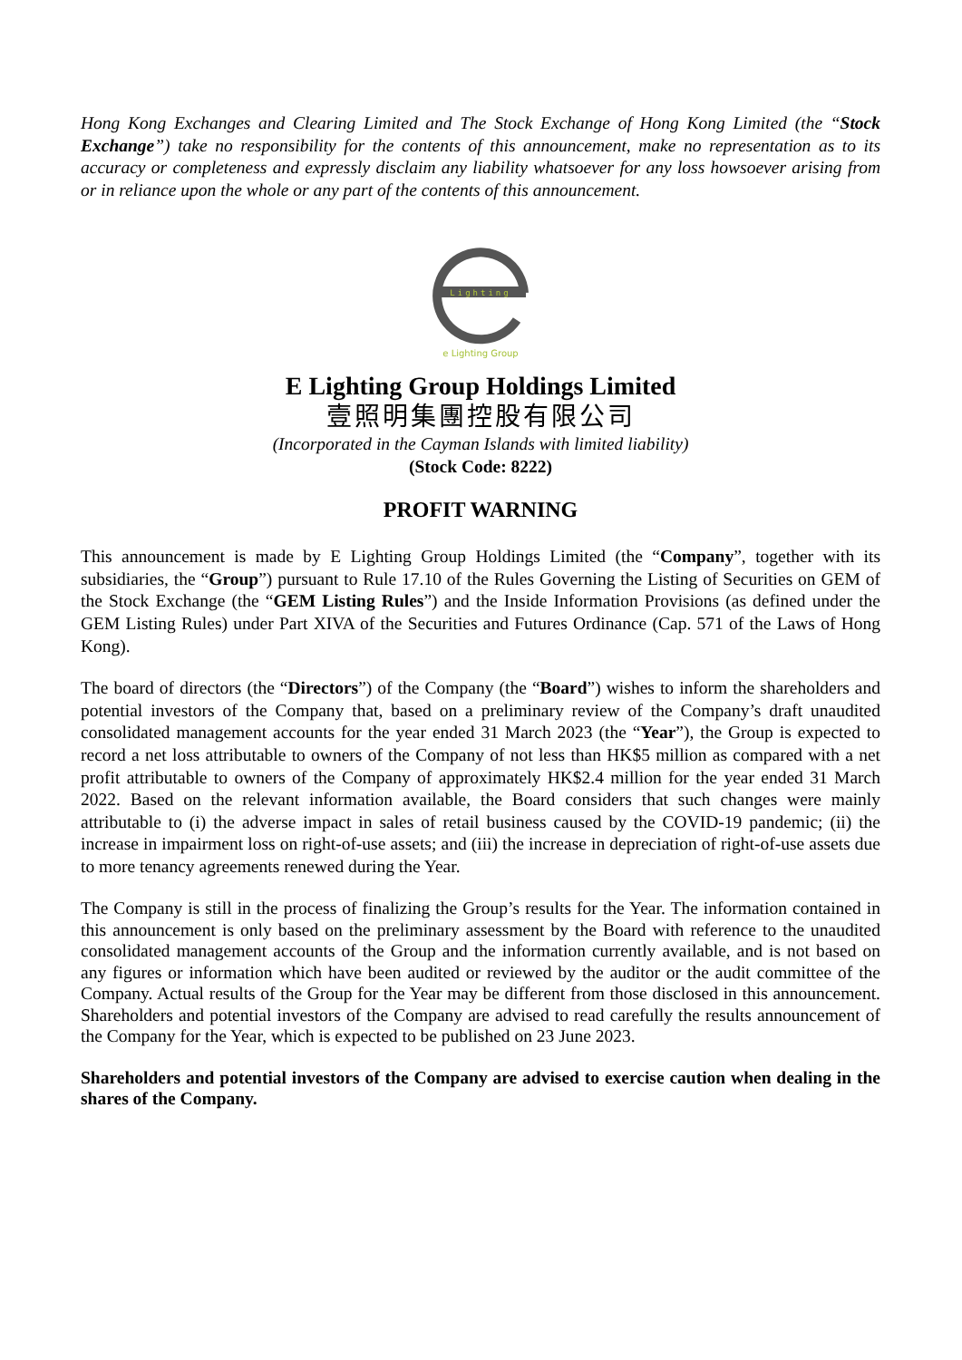Hong Kong Exchanges and Clearing Limited and The Stock Exchange of Hong Kong Limited (the “Stock Exchange”) take no responsibility for the contents of this announcement, make no representation as to its accuracy or completeness and expressly disclaim any liability whatsoever for any loss howsoever arising from or in reliance upon the whole or any part of the contents of this announcement.
Lighting
e Lighting Group
E Lighting Group Holdings Limited
壹照明集團控股有限公司
(Incorporated in the Cayman Islands with limited liability)
(Stock Code: 8222)
PROFIT WARNING
This announcement is made by E Lighting Group Holdings Limited (the “Company”, together with its subsidiaries, the “Group”) pursuant to Rule 17.10 of the Rules Governing the Listing of Securities on GEM of the Stock Exchange (the “GEM Listing Rules”) and the Inside Information Provisions (as defined under the GEM Listing Rules) under Part XIVA of the Securities and Futures Ordinance (Cap. 571 of the Laws of Hong Kong).
The board of directors (the “Directors”) of the Company (the “Board”) wishes to inform the shareholders and potential investors of the Company that, based on a preliminary review of the Company’s draft unaudited consolidated management accounts for the year ended 31 March 2023 (the “Year”), the Group is expected to record a net loss attributable to owners of the Company of not less than HK$5 million as compared with a net profit attributable to owners of the Company of approximately HK$2.4 million for the year ended 31 March 2022. Based on the relevant information available, the Board considers that such changes were mainly attributable to (i) the adverse impact in sales of retail business caused by the COVID-19 pandemic; (ii) the increase in impairment loss on right-of-use assets; and (iii) the increase in depreciation of right-of-use assets due to more tenancy agreements renewed during the Year.
The Company is still in the process of finalizing the Group’s results for the Year. The information contained in this announcement is only based on the preliminary assessment by the Board with reference to the unaudited consolidated management accounts of the Group and the information currently available, and is not based on any figures or information which have been audited or reviewed by the auditor or the audit committee of the Company. Actual results of the Group for the Year may be different from those disclosed in this announcement. Shareholders and potential investors of the Company are advised to read carefully the results announcement of the Company for the Year, which is expected to be published on 23 June 2023.
Shareholders and potential investors of the Company are advised to exercise caution when dealing in the shares of the Company.